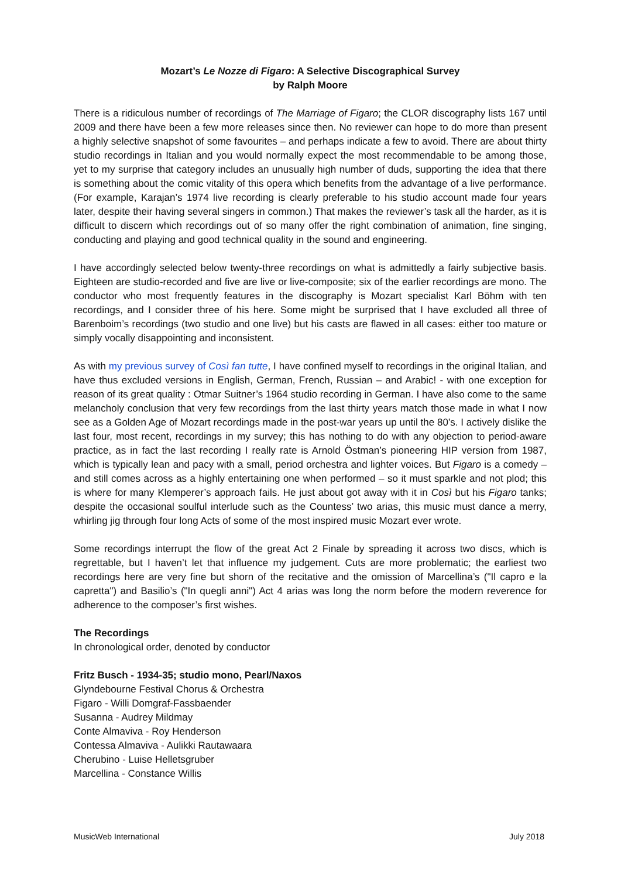Mozart’s Le Nozze di Figaro: A Selective Discographical Survey
by Ralph Moore
There is a ridiculous number of recordings of The Marriage of Figaro; the CLOR discography lists 167 until 2009 and there have been a few more releases since then. No reviewer can hope to do more than present a highly selective snapshot of some favourites – and perhaps indicate a few to avoid. There are about thirty studio recordings in Italian and you would normally expect the most recommendable to be among those, yet to my surprise that category includes an unusually high number of duds, supporting the idea that there is something about the comic vitality of this opera which benefits from the advantage of a live performance. (For example, Karajan’s 1974 live recording is clearly preferable to his studio account made four years later, despite their having several singers in common.) That makes the reviewer’s task all the harder, as it is difficult to discern which recordings out of so many offer the right combination of animation, fine singing, conducting and playing and good technical quality in the sound and engineering.
I have accordingly selected below twenty-three recordings on what is admittedly a fairly subjective basis. Eighteen are studio-recorded and five are live or live-composite; six of the earlier recordings are mono. The conductor who most frequently features in the discography is Mozart specialist Karl Böhm with ten recordings, and I consider three of his here. Some might be surprised that I have excluded all three of Barenboim’s recordings (two studio and one live) but his casts are flawed in all cases: either too mature or simply vocally disappointing and inconsistent.
As with my previous survey of Così fan tutte, I have confined myself to recordings in the original Italian, and have thus excluded versions in English, German, French, Russian – and Arabic! - with one exception for reason of its great quality : Otmar Suitner’s 1964 studio recording in German. I have also come to the same melancholy conclusion that very few recordings from the last thirty years match those made in what I now see as a Golden Age of Mozart recordings made in the post-war years up until the 80’s. I actively dislike the last four, most recent, recordings in my survey; this has nothing to do with any objection to period-aware practice, as in fact the last recording I really rate is Arnold Östman’s pioneering HIP version from 1987, which is typically lean and pacy with a small, period orchestra and lighter voices. But Figaro is a comedy – and still comes across as a highly entertaining one when performed – so it must sparkle and not plod; this is where for many Klemperer’s approach fails. He just about got away with it in Così but his Figaro tanks; despite the occasional soulful interlude such as the Countess’ two arias, this music must dance a merry, whirling jig through four long Acts of some of the most inspired music Mozart ever wrote.
Some recordings interrupt the flow of the great Act 2 Finale by spreading it across two discs, which is regrettable, but I haven’t let that influence my judgement. Cuts are more problematic; the earliest two recordings here are very fine but shorn of the recitative and the omission of Marcellina’s ("Il capro e la capretta") and Basilio’s ("In quegli anni") Act 4 arias was long the norm before the modern reverence for adherence to the composer’s first wishes.
The Recordings
In chronological order, denoted by conductor
Fritz Busch - 1934-35; studio mono, Pearl/Naxos
Glyndebourne Festival Chorus & Orchestra
Figaro - Willi Domgraf-Fassbaender
Susanna - Audrey Mildmay
Conte Almaviva - Roy Henderson
Contessa Almaviva - Aulikki Rautawaara
Cherubino - Luise Helletsgruber
Marcellina - Constance Willis
MusicWeb International July 2018